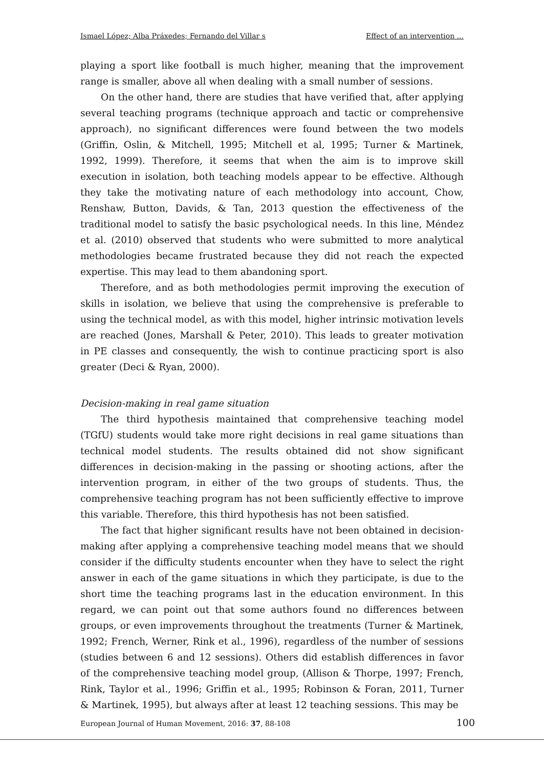Ismael López; Alba Práxedes; Fernando del Villar s Effect of an intervention ...
playing a sport like football is much higher, meaning that the improvement range is smaller, above all when dealing with a small number of sessions.
On the other hand, there are studies that have verified that, after applying several teaching programs (technique approach and tactic or comprehensive approach), no significant differences were found between the two models (Griffin, Oslin, & Mitchell, 1995; Mitchell et al, 1995; Turner & Martinek, 1992, 1999). Therefore, it seems that when the aim is to improve skill execution in isolation, both teaching models appear to be effective. Although they take the motivating nature of each methodology into account, Chow, Renshaw, Button, Davids, & Tan, 2013 question the effectiveness of the traditional model to satisfy the basic psychological needs. In this line, Méndez et al. (2010) observed that students who were submitted to more analytical methodologies became frustrated because they did not reach the expected expertise. This may lead to them abandoning sport.
Therefore, and as both methodologies permit improving the execution of skills in isolation, we believe that using the comprehensive is preferable to using the technical model, as with this model, higher intrinsic motivation levels are reached (Jones, Marshall & Peter, 2010). This leads to greater motivation in PE classes and consequently, the wish to continue practicing sport is also greater (Deci & Ryan, 2000).
Decision-making in real game situation
The third hypothesis maintained that comprehensive teaching model (TGfU) students would take more right decisions in real game situations than technical model students. The results obtained did not show significant differences in decision-making in the passing or shooting actions, after the intervention program, in either of the two groups of students. Thus, the comprehensive teaching program has not been sufficiently effective to improve this variable. Therefore, this third hypothesis has not been satisfied.
The fact that higher significant results have not been obtained in decision-making after applying a comprehensive teaching model means that we should consider if the difficulty students encounter when they have to select the right answer in each of the game situations in which they participate, is due to the short time the teaching programs last in the education environment. In this regard, we can point out that some authors found no differences between groups, or even improvements throughout the treatments (Turner & Martinek, 1992; French, Werner, Rink et al., 1996), regardless of the number of sessions (studies between 6 and 12 sessions). Others did establish differences in favor of the comprehensive teaching model group, (Allison & Thorpe, 1997; French, Rink, Taylor et al., 1996; Griffin et al., 1995; Robinson & Foran, 2011, Turner & Martinek, 1995), but always after at least 12 teaching sessions. This may be
European Journal of Human Movement, 2016: 37, 88-108 100